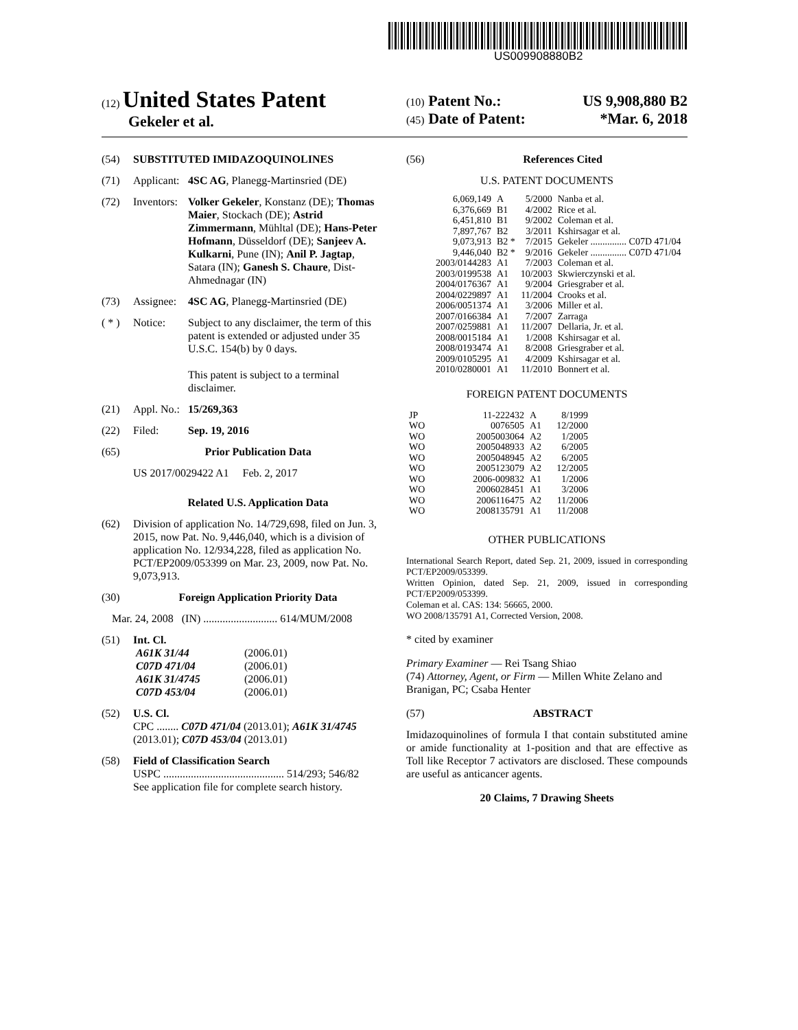US009908880B2
(12) United States Patent
Gekeler et al.
(10) Patent No.: US 9,908,880 B2
(45) Date of Patent: *Mar. 6, 2018
(54) SUBSTITUTED IMIDAZOQUINOLINES
(71) Applicant: 4SC AG, Planegg-Martinsried (DE)
(72) Inventors: Volker Gekeler, Konstanz (DE); Thomas Maier, Stockach (DE); Astrid Zimmermann, Mühltal (DE); Hans-Peter Hofmann, Düsseldorf (DE); Sanjeev A. Kulkarni, Pune (IN); Anil P. Jagtap, Satara (IN); Ganesh S. Chaure, Dist-Ahmednagar (IN)
(73) Assignee: 4SC AG, Planegg-Martinsried (DE)
( * ) Notice: Subject to any disclaimer, the term of this patent is extended or adjusted under 35 U.S.C. 154(b) by 0 days.
This patent is subject to a terminal disclaimer.
(21) Appl. No.: 15/269,363
(22) Filed: Sep. 19, 2016
(65) Prior Publication Data
US 2017/0029422 A1 Feb. 2, 2017
Related U.S. Application Data
(62) Division of application No. 14/729,698, filed on Jun. 3, 2015, now Pat. No. 9,446,040, which is a division of application No. 12/934,228, filed as application No. PCT/EP2009/053399 on Mar. 23, 2009, now Pat. No. 9,073,913.
(30) Foreign Application Priority Data
Mar. 24, 2008 (IN) ........................... 614/MUM/2008
(51) Int. Cl.
| A61K 31/44 | (2006.01) |
| C07D 471/04 | (2006.01) |
| A61K 31/4745 | (2006.01) |
| C07D 453/04 | (2006.01) |
(52) U.S. Cl.
CPC ........ C07D 471/04 (2013.01); A61K 31/4745 (2013.01); C07D 453/04 (2013.01)
(58) Field of Classification Search
USPC ............................................ 514/293; 546/82
See application file for complete search history.
(56) References Cited
U.S. PATENT DOCUMENTS
| 6,069,149 | A | 5/2000 | Nanba et al. |
| 6,376,669 | B1 | 4/2002 | Rice et al. |
| 6,451,810 | B1 | 9/2002 | Coleman et al. |
| 7,897,767 | B2 | 3/2011 | Kshirsagar et al. |
| 9,073,913 | B2 * | 7/2015 | Gekeler ............... C07D 471/04 |
| 9,446,040 | B2 * | 9/2016 | Gekeler ............... C07D 471/04 |
| 2003/0144283 | A1 | 7/2003 | Coleman et al. |
| 2003/0199538 | A1 | 10/2003 | Skwierczynski et al. |
| 2004/0176367 | A1 | 9/2004 | Griesgraber et al. |
| 2004/0229897 | A1 | 11/2004 | Crooks et al. |
| 2006/0051374 | A1 | 3/2006 | Miller et al. |
| 2007/0166384 | A1 | 7/2007 | Zarraga |
| 2007/0259881 | A1 | 11/2007 | Dellaria, Jr. et al. |
| 2008/0015184 | A1 | 1/2008 | Kshirsagar et al. |
| 2008/0193474 | A1 | 8/2008 | Griesgraber et al. |
| 2009/0105295 | A1 | 4/2009 | Kshirsagar et al. |
| 2010/0280001 | A1 | 11/2010 | Bonnert et al. |
FOREIGN PATENT DOCUMENTS
| JP | 11-222432 | A | 8/1999 |
| WO | 0076505 | A1 | 12/2000 |
| WO | 2005003064 | A2 | 1/2005 |
| WO | 2005048933 | A2 | 6/2005 |
| WO | 2005048945 | A2 | 6/2005 |
| WO | 2005123079 | A2 | 12/2005 |
| WO | 2006-009832 | A1 | 1/2006 |
| WO | 2006028451 | A1 | 3/2006 |
| WO | 2006116475 | A2 | 11/2006 |
| WO | 2008135791 | A1 | 11/2008 |
OTHER PUBLICATIONS
International Search Report, dated Sep. 21, 2009, issued in corresponding PCT/EP2009/053399.
Written Opinion, dated Sep. 21, 2009, issued in corresponding PCT/EP2009/053399.
Coleman et al. CAS: 134: 56665, 2000.
WO 2008/135791 A1, Corrected Version, 2008.
* cited by examiner
Primary Examiner — Rei Tsang Shiao
(74) Attorney, Agent, or Firm — Millen White Zelano and Branigan, PC; Csaba Henter
(57) ABSTRACT
Imidazoquinolines of formula I that contain substituted amine or amide functionality at 1-position and that are effective as Toll like Receptor 7 activators are disclosed. These compounds are useful as anticancer agents.
20 Claims, 7 Drawing Sheets